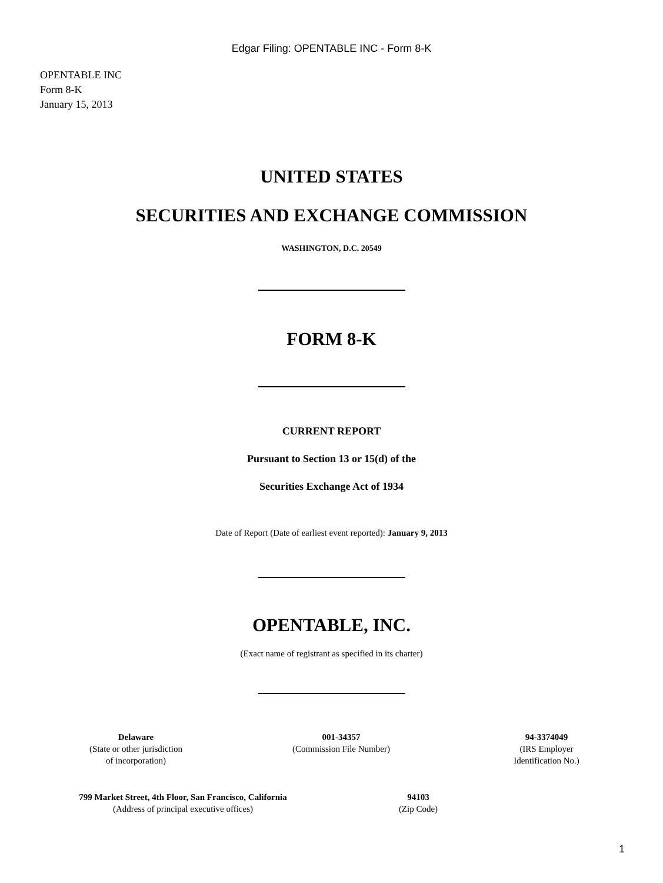Edgar Filing: OPENTABLE INC - Form 8-K
OPENTABLE INC
Form 8-K
January 15, 2013
UNITED STATES
SECURITIES AND EXCHANGE COMMISSION
WASHINGTON, D.C. 20549
FORM 8-K
CURRENT REPORT
Pursuant to Section 13 or 15(d) of the
Securities Exchange Act of 1934
Date of Report (Date of earliest event reported): January 9, 2013
OPENTABLE, INC.
(Exact name of registrant as specified in its charter)
| Delaware (State or other jurisdiction of incorporation) | 001-34357 (Commission File Number) | 94-3374049 (IRS Employer Identification No.) |
| 799 Market Street, 4th Floor, San Francisco, California (Address of principal executive offices) | 94103 (Zip Code) |
1